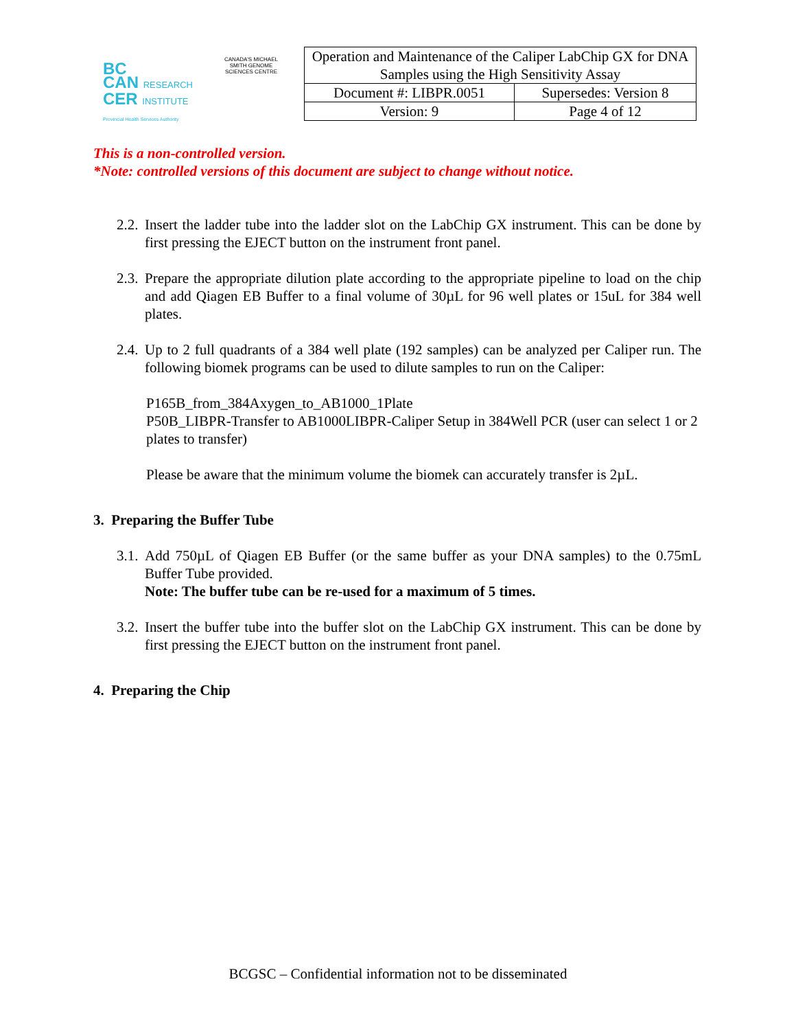BC
CAN RESEARCH
CER INSTITUTE
Provincial Health Services Authority
CANADA'S MICHAEL SMITH GENOME SCIENCES CENTRE
| Operation and Maintenance of the Caliper LabChip GX for DNA Samples using the High Sensitivity Assay | |
| Document #: LIBPR.0051 | Supersedes: Version 8 |
| Version: 9 | Page 4 of 12 |
This is a non-controlled version.
*Note: controlled versions of this document are subject to change without notice.
2.2. Insert the ladder tube into the ladder slot on the LabChip GX instrument. This can be done by first pressing the EJECT button on the instrument front panel.
2.3. Prepare the appropriate dilution plate according to the appropriate pipeline to load on the chip and add Qiagen EB Buffer to a final volume of 30µL for 96 well plates or 15uL for 384 well plates.
2.4. Up to 2 full quadrants of a 384 well plate (192 samples) can be analyzed per Caliper run. The following biomek programs can be used to dilute samples to run on the Caliper:
P165B_from_384Axygen_to_AB1000_1Plate
P50B_LIBPR-Transfer to AB1000LIBPR-Caliper Setup in 384Well PCR (user can select 1 or 2 plates to transfer)
Please be aware that the minimum volume the biomek can accurately transfer is 2µL.
3. Preparing the Buffer Tube
3.1. Add 750µL of Qiagen EB Buffer (or the same buffer as your DNA samples) to the 0.75mL Buffer Tube provided.
Note: The buffer tube can be re-used for a maximum of 5 times.
3.2. Insert the buffer tube into the buffer slot on the LabChip GX instrument. This can be done by first pressing the EJECT button on the instrument front panel.
4. Preparing the Chip
BCGSC – Confidential information not to be disseminated